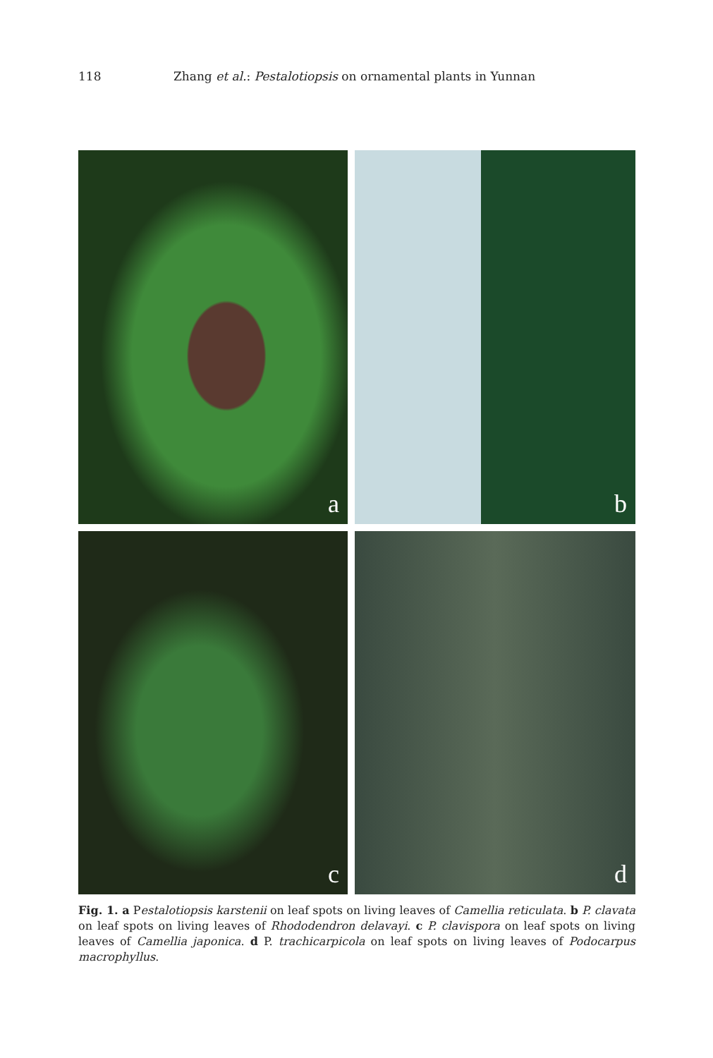118 Zhang et al.: Pestalotiopsis on ornamental plants in Yunnan
a
b
c
d
Fig. 1. a Pestalotiopsis karstenii on leaf spots on living leaves of Camellia reticulata. b P. clavata on leaf spots on living leaves of Rhododendron delavayi. c P. clavispora on leaf spots on living leaves of Camellia japonica. d P. trachicarpicola on leaf spots on living leaves of Podocarpus macrophyllus.